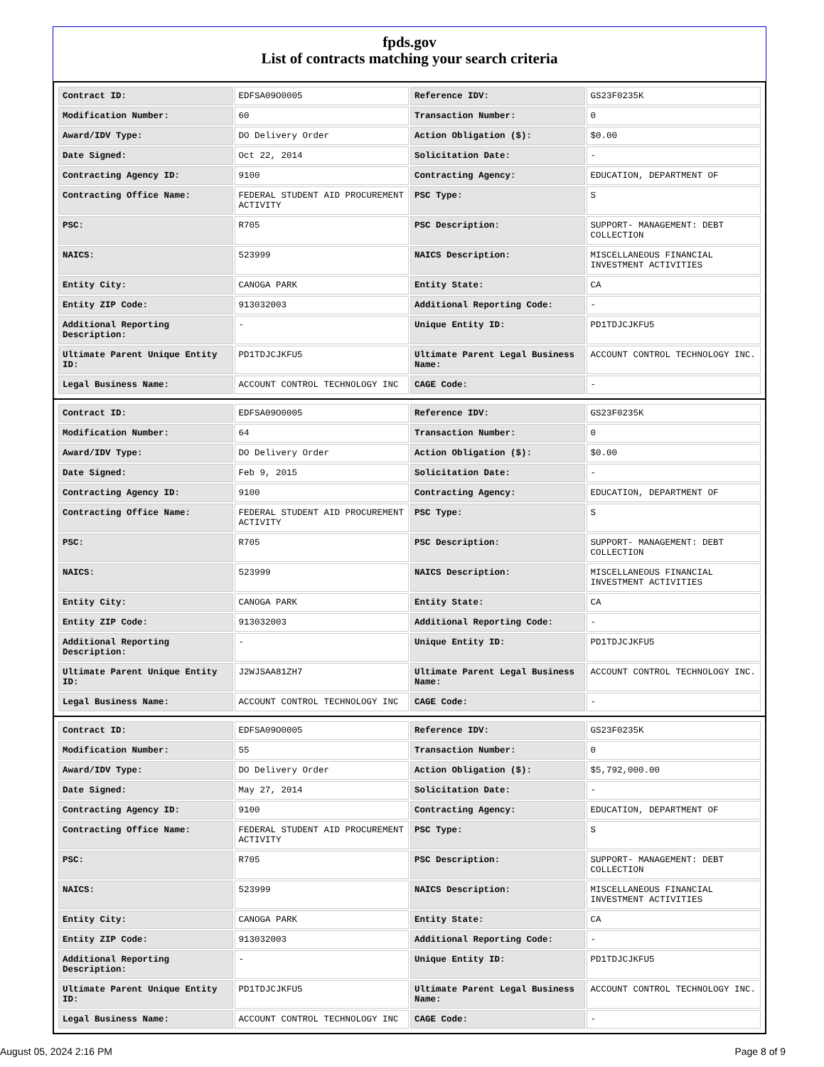fpds.gov
List of contracts matching your search criteria
| Contract ID: | EDFSA09O0005 | Reference IDV: | GS23F0235K |
| Modification Number: | 60 | Transaction Number: | 0 |
| Award/IDV Type: | DO Delivery Order | Action Obligation ($): | $0.00 |
| Date Signed: | Oct 22, 2014 | Solicitation Date: | - |
| Contracting Agency ID: | 9100 | Contracting Agency: | EDUCATION, DEPARTMENT OF |
| Contracting Office Name: | FEDERAL STUDENT AID PROCUREMENT ACTIVITY | PSC Type: | S |
| PSC: | R705 | PSC Description: | SUPPORT- MANAGEMENT: DEBT COLLECTION |
| NAICS: | 523999 | NAICS Description: | MISCELLANEOUS FINANCIAL INVESTMENT ACTIVITIES |
| Entity City: | CANOGA PARK | Entity State: | CA |
| Entity ZIP Code: | 913032003 | Additional Reporting Code: | - |
| Additional Reporting Description: | - | Unique Entity ID: | PD1TDJCJKFU5 |
| Ultimate Parent Unique Entity ID: | PD1TDJCJKFU5 | Ultimate Parent Legal Business Name: | ACCOUNT CONTROL TECHNOLOGY INC. |
| Legal Business Name: | ACCOUNT CONTROL TECHNOLOGY INC | CAGE Code: | - |
| Contract ID: | EDFSA09O0005 | Reference IDV: | GS23F0235K |
| Modification Number: | 64 | Transaction Number: | 0 |
| Award/IDV Type: | DO Delivery Order | Action Obligation ($): | $0.00 |
| Date Signed: | Feb 9, 2015 | Solicitation Date: | - |
| Contracting Agency ID: | 9100 | Contracting Agency: | EDUCATION, DEPARTMENT OF |
| Contracting Office Name: | FEDERAL STUDENT AID PROCUREMENT ACTIVITY | PSC Type: | S |
| PSC: | R705 | PSC Description: | SUPPORT- MANAGEMENT: DEBT COLLECTION |
| NAICS: | 523999 | NAICS Description: | MISCELLANEOUS FINANCIAL INVESTMENT ACTIVITIES |
| Entity City: | CANOGA PARK | Entity State: | CA |
| Entity ZIP Code: | 913032003 | Additional Reporting Code: | - |
| Additional Reporting Description: | - | Unique Entity ID: | PD1TDJCJKFU5 |
| Ultimate Parent Unique Entity ID: | J2WJSAA81ZH7 | Ultimate Parent Legal Business Name: | ACCOUNT CONTROL TECHNOLOGY INC. |
| Legal Business Name: | ACCOUNT CONTROL TECHNOLOGY INC | CAGE Code: | - |
| Contract ID: | EDFSA09O0005 | Reference IDV: | GS23F0235K |
| Modification Number: | 55 | Transaction Number: | 0 |
| Award/IDV Type: | DO Delivery Order | Action Obligation ($): | $5,792,000.00 |
| Date Signed: | May 27, 2014 | Solicitation Date: | - |
| Contracting Agency ID: | 9100 | Contracting Agency: | EDUCATION, DEPARTMENT OF |
| Contracting Office Name: | FEDERAL STUDENT AID PROCUREMENT ACTIVITY | PSC Type: | S |
| PSC: | R705 | PSC Description: | SUPPORT- MANAGEMENT: DEBT COLLECTION |
| NAICS: | 523999 | NAICS Description: | MISCELLANEOUS FINANCIAL INVESTMENT ACTIVITIES |
| Entity City: | CANOGA PARK | Entity State: | CA |
| Entity ZIP Code: | 913032003 | Additional Reporting Code: | - |
| Additional Reporting Description: | - | Unique Entity ID: | PD1TDJCJKFU5 |
| Ultimate Parent Unique Entity ID: | PD1TDJCJKFU5 | Ultimate Parent Legal Business Name: | ACCOUNT CONTROL TECHNOLOGY INC. |
| Legal Business Name: | ACCOUNT CONTROL TECHNOLOGY INC | CAGE Code: | - |
August 05, 2024 2:16 PM Page 8 of 9